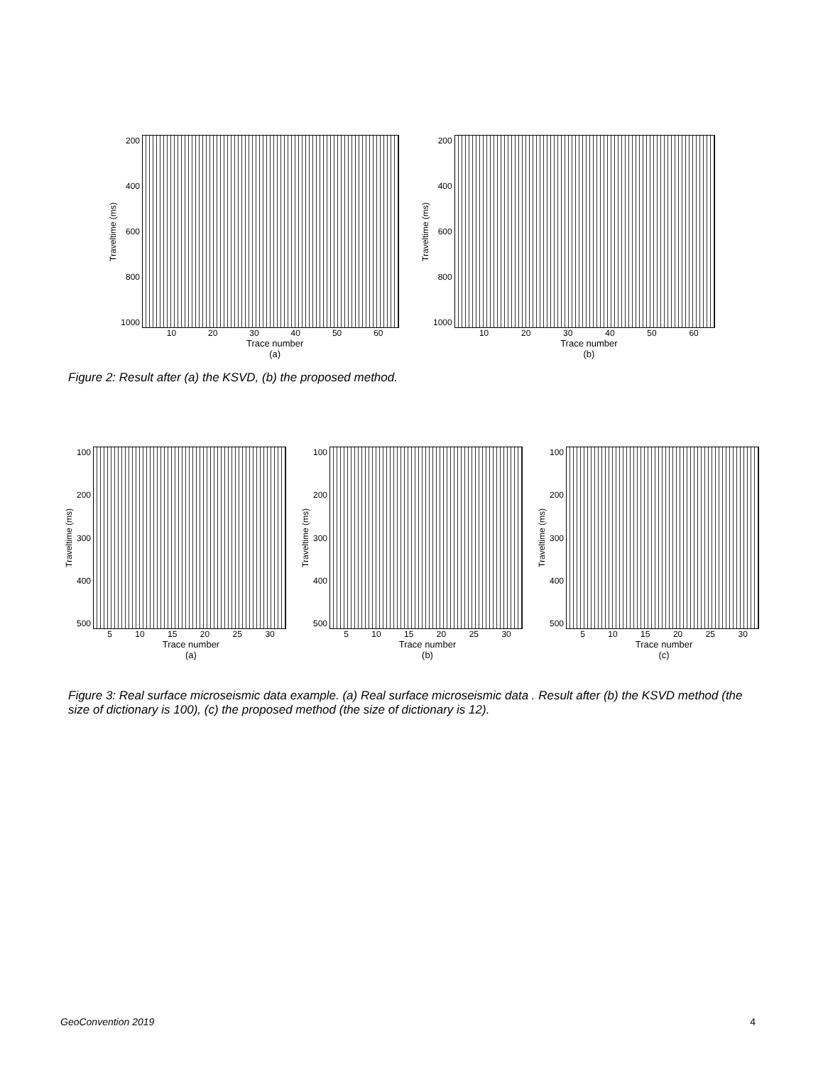Traveltime (ms)
200
400
600
800
1000
10 20 30 40 50 60
Trace number
(a)
Traveltime (ms)
200
400
600
800
1000
10 20 30 40 50 60
Trace number
(b)
Figure 2: Result after (a) the KSVD, (b) the proposed method.
Traveltime (ms)
100
200
300
400
500
5 10 15 20 25 30
Trace number
(a)
Traveltime (ms)
100
200
300
400
500
5 10 15 20 25 30
Trace number
(b)
Traveltime (ms)
100
200
300
400
500
5 10 15 20 25 30
Trace number
(c)
Figure 3: Real surface microseismic data example. (a) Real surface microseismic data . Result after (b) the KSVD method (the size of dictionary is 100), (c) the proposed method (the size of dictionary is 12).
GeoConvention 2019 4